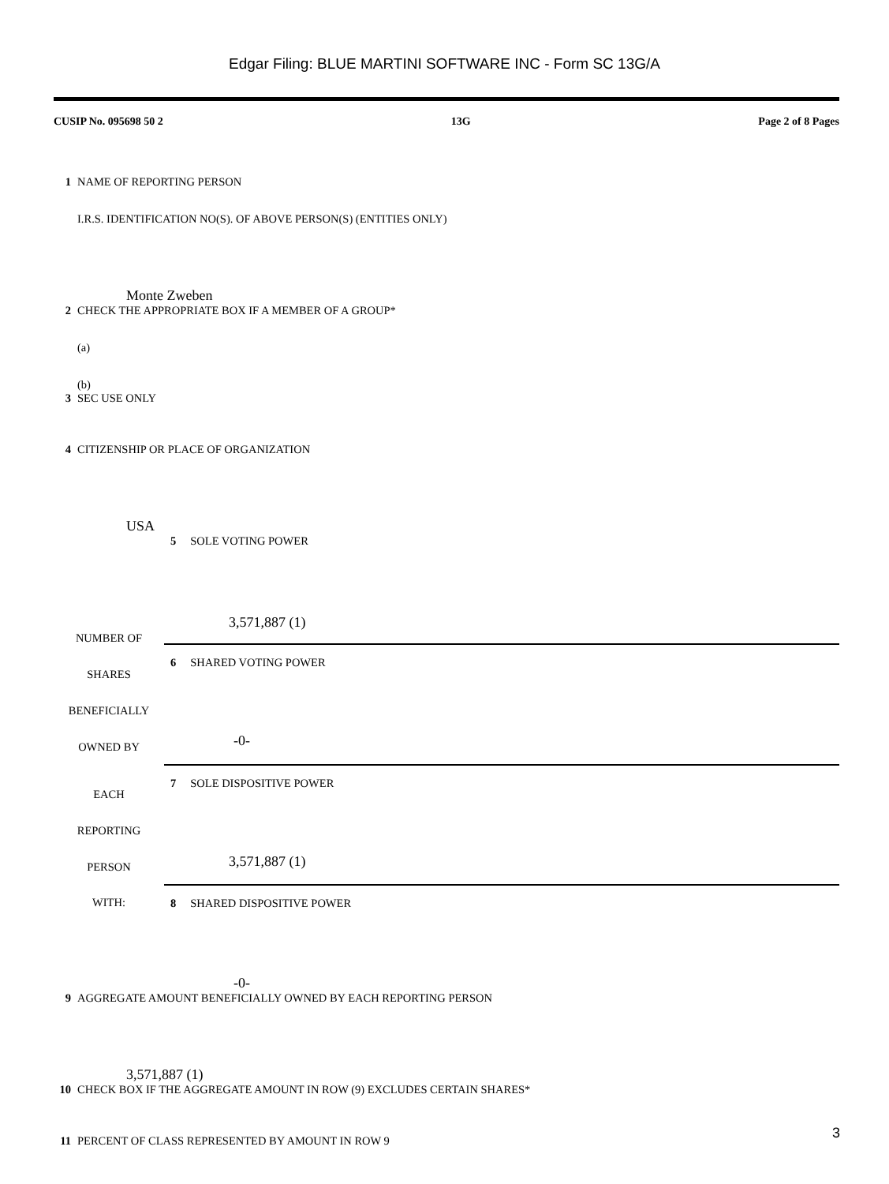Edgar Filing: BLUE MARTINI SOFTWARE INC - Form SC 13G/A
CUSIP No. 095698 50 2 13G Page 2 of 8 Pages
1 NAME OF REPORTING PERSON
I.R.S. IDENTIFICATION NO(S). OF ABOVE PERSON(S) (ENTITIES ONLY)
Monte Zweben
2 CHECK THE APPROPRIATE BOX IF A MEMBER OF A GROUP*
(a)
(b)
3 SEC USE ONLY
4 CITIZENSHIP OR PLACE OF ORGANIZATION
USA
| NUMBER OF | 5 SOLE VOTING POWER 3,571,887 (1) |
| SHARES BENEFICIALLY OWNED BY | 6 SHARED VOTING POWER -0- |
| EACH REPORTING PERSON | 7 SOLE DISPOSITIVE POWER 3,571,887 (1) |
| WITH: | 8 SHARED DISPOSITIVE POWER -0- |
9 AGGREGATE AMOUNT BENEFICIALLY OWNED BY EACH REPORTING PERSON
3,571,887 (1)
10 CHECK BOX IF THE AGGREGATE AMOUNT IN ROW (9) EXCLUDES CERTAIN SHARES*
11 PERCENT OF CLASS REPRESENTED BY AMOUNT IN ROW 9
3